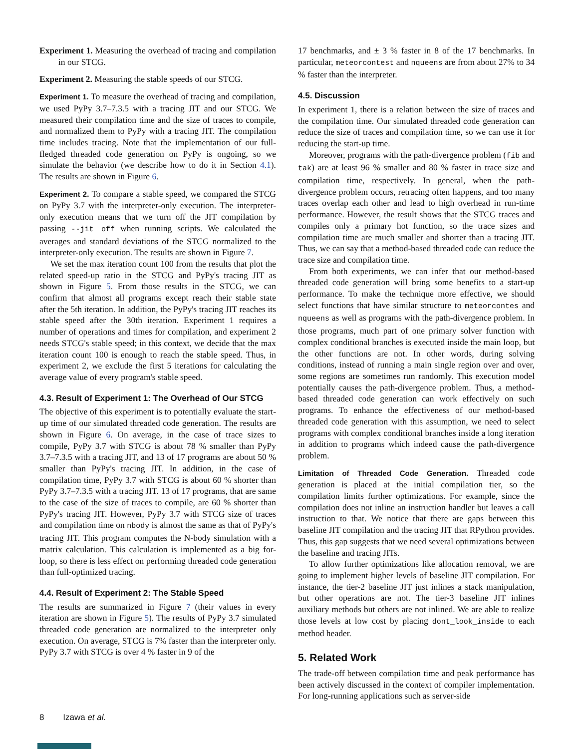Experiment 1. Measuring the overhead of tracing and compilation in our STCG.
Experiment 2. Measuring the stable speeds of our STCG.
Experiment 1. To measure the overhead of tracing and compilation, we used PyPy 3.7–7.3.5 with a tracing JIT and our STCG. We measured their compilation time and the size of traces to compile, and normalized them to PyPy with a tracing JIT. The compilation time includes tracing. Note that the implementation of our full-fledged threaded code generation on PyPy is ongoing, so we simulate the behavior (we describe how to do it in Section 4.1). The results are shown in Figure 6.
Experiment 2. To compare a stable speed, we compared the STCG on PyPy 3.7 with the interpreter-only execution. The interpreter-only execution means that we turn off the JIT compilation by passing --jit off when running scripts. We calculated the averages and standard deviations of the STCG normalized to the interpreter-only execution. The results are shown in Figure 7.
We set the max iteration count 100 from the results that plot the related speed-up ratio in the STCG and PyPy's tracing JIT as shown in Figure 5. From those results in the STCG, we can confirm that almost all programs except reach their stable state after the 5th iteration. In addition, the PyPy's tracing JIT reaches its stable speed after the 30th iteration. Experiment 1 requires a number of operations and times for compilation, and experiment 2 needs STCG's stable speed; in this context, we decide that the max iteration count 100 is enough to reach the stable speed. Thus, in experiment 2, we exclude the first 5 iterations for calculating the average value of every program's stable speed.
4.3. Result of Experiment 1: The Overhead of Our STCG
The objective of this experiment is to potentially evaluate the start-up time of our simulated threaded code generation. The results are shown in Figure 6. On average, in the case of trace sizes to compile, PyPy 3.7 with STCG is about 78 % smaller than PyPy 3.7–7.3.5 with a tracing JIT, and 13 of 17 programs are about 50 % smaller than PyPy's tracing JIT. In addition, in the case of compilation time, PyPy 3.7 with STCG is about 60 % shorter than PyPy 3.7–7.3.5 with a tracing JIT. 13 of 17 programs, that are same to the case of the size of traces to compile, are 60 % shorter than PyPy's tracing JIT. However, PyPy 3.7 with STCG size of traces and compilation time on nbody is almost the same as that of PyPy's tracing JIT. This program computes the N-body simulation with a matrix calculation. This calculation is implemented as a big for-loop, so there is less effect on performing threaded code generation than full-optimized tracing.
4.4. Result of Experiment 2: The Stable Speed
The results are summarized in Figure 7 (their values in every iteration are shown in Figure 5). The results of PyPy 3.7 simulated threaded code generation are normalized to the interpreter only execution. On average, STCG is 7% faster than the interpreter only. PyPy 3.7 with STCG is over 4 % faster in 9 of the
17 benchmarks, and ± 3 % faster in 8 of the 17 benchmarks. In particular, meteorcontest and nqueens are from about 27% to 34 % faster than the interpreter.
4.5. Discussion
In experiment 1, there is a relation between the size of traces and the compilation time. Our simulated threaded code generation can reduce the size of traces and compilation time, so we can use it for reducing the start-up time.
Moreover, programs with the path-divergence problem (fib and tak) are at least 96 % smaller and 80 % faster in trace size and compilation time, respectively. In general, when the path-divergence problem occurs, retracing often happens, and too many traces overlap each other and lead to high overhead in run-time performance. However, the result shows that the STCG traces and compiles only a primary hot function, so the trace sizes and compilation time are much smaller and shorter than a tracing JIT. Thus, we can say that a method-based threaded code can reduce the trace size and compilation time.
From both experiments, we can infer that our method-based threaded code generation will bring some benefits to a start-up performance. To make the technique more effective, we should select functions that have similar structure to meteorcontes and nqueens as well as programs with the path-divergence problem. In those programs, much part of one primary solver function with complex conditional branches is executed inside the main loop, but the other functions are not. In other words, during solving conditions, instead of running a main single region over and over, some regions are sometimes run randomly. This execution model potentially causes the path-divergence problem. Thus, a method-based threaded code generation can work effectively on such programs. To enhance the effectiveness of our method-based threaded code generation with this assumption, we need to select programs with complex conditional branches inside a long iteration in addition to programs which indeed cause the path-divergence problem.
Limitation of Threaded Code Generation. Threaded code generation is placed at the initial compilation tier, so the compilation limits further optimizations. For example, since the compilation does not inline an instruction handler but leaves a call instruction to that. We notice that there are gaps between this baseline JIT compilation and the tracing JIT that RPython provides. Thus, this gap suggests that we need several optimizations between the baseline and tracing JITs.
To allow further optimizations like allocation removal, we are going to implement higher levels of baseline JIT compilation. For instance, the tier-2 baseline JIT just inlines a stack manipulation, but other operations are not. The tier-3 baseline JIT inlines auxiliary methods but others are not inlined. We are able to realize those levels at low cost by placing dont_look_inside to each method header.
5. Related Work
The trade-off between compilation time and peak performance has been actively discussed in the context of compiler implementation. For long-running applications such as server-side
8 Izawa et al.